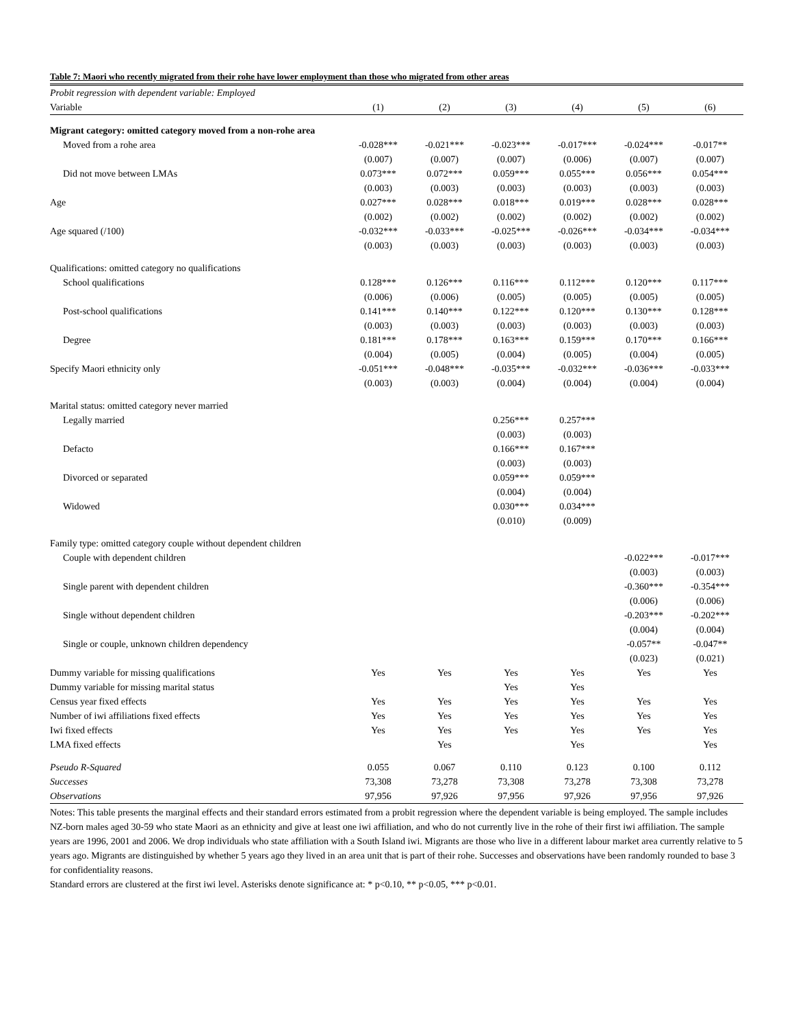Table 7: Maori who recently migrated from their rohe have lower employment than those who migrated from other areas
| Probit regression with dependent variable: Employed | | | | | | |
| Variable | (1) | (2) | (3) | (4) | (5) | (6) |
| Migrant category: omitted category moved from a non-rohe area | | | | | | |
| Moved from a rohe area | -0.028*** | -0.021*** | -0.023*** | -0.017*** | -0.024*** | -0.017** |
| | (0.007) | (0.007) | (0.007) | (0.006) | (0.007) | (0.007) |
| Did not move between LMAs | 0.073*** | 0.072*** | 0.059*** | 0.055*** | 0.056*** | 0.054*** |
| | (0.003) | (0.003) | (0.003) | (0.003) | (0.003) | (0.003) |
| Age | 0.027*** | 0.028*** | 0.018*** | 0.019*** | 0.028*** | 0.028*** |
| | (0.002) | (0.002) | (0.002) | (0.002) | (0.002) | (0.002) |
| Age squared (/100) | -0.032*** | -0.033*** | -0.025*** | -0.026*** | -0.034*** | -0.034*** |
| | (0.003) | (0.003) | (0.003) | (0.003) | (0.003) | (0.003) |
| Qualifications: omitted category no qualifications | | | | | | |
| School qualifications | 0.128*** | 0.126*** | 0.116*** | 0.112*** | 0.120*** | 0.117*** |
| | (0.006) | (0.006) | (0.005) | (0.005) | (0.005) | (0.005) |
| Post-school qualifications | 0.141*** | 0.140*** | 0.122*** | 0.120*** | 0.130*** | 0.128*** |
| | (0.003) | (0.003) | (0.003) | (0.003) | (0.003) | (0.003) |
| Degree | 0.181*** | 0.178*** | 0.163*** | 0.159*** | 0.170*** | 0.166*** |
| | (0.004) | (0.005) | (0.004) | (0.005) | (0.004) | (0.005) |
| Specify Maori ethnicity only | -0.051*** | -0.048*** | -0.035*** | -0.032*** | -0.036*** | -0.033*** |
| | (0.003) | (0.003) | (0.004) | (0.004) | (0.004) | (0.004) |
| Marital status: omitted category never married | | | | | | |
| Legally married | | | 0.256*** | 0.257*** | | |
| | | | (0.003) | (0.003) | | |
| Defacto | | | 0.166*** | 0.167*** | | |
| | | | (0.003) | (0.003) | | |
| Divorced or separated | | | 0.059*** | 0.059*** | | |
| | | | (0.004) | (0.004) | | |
| Widowed | | | 0.030*** | 0.034*** | | |
| | | | (0.010) | (0.009) | | |
| Family type: omitted category couple without dependent children | | | | | | |
| Couple with dependent children | | | | | -0.022*** | -0.017*** |
| | | | | | (0.003) | (0.003) |
| Single parent with dependent children | | | | | -0.360*** | -0.354*** |
| | | | | | (0.006) | (0.006) |
| Single without dependent children | | | | | -0.203*** | -0.202*** |
| | | | | | (0.004) | (0.004) |
| Single or couple, unknown children dependency | | | | | -0.057** | -0.047** |
| | | | | | (0.023) | (0.021) |
| Dummy variable for missing qualifications | Yes | Yes | Yes | Yes | Yes | Yes |
| Dummy variable for missing marital status | | | Yes | Yes | | |
| Census year fixed effects | Yes | Yes | Yes | Yes | Yes | Yes |
| Number of iwi affiliations fixed effects | Yes | Yes | Yes | Yes | Yes | Yes |
| Iwi fixed effects | Yes | Yes | Yes | Yes | Yes | Yes |
| LMA fixed effects | | Yes | | Yes | | Yes |
| Pseudo R-Squared | 0.055 | 0.067 | 0.110 | 0.123 | 0.100 | 0.112 |
| Successes | 73,308 | 73,278 | 73,308 | 73,278 | 73,308 | 73,278 |
| Observations | 97,956 | 97,926 | 97,956 | 97,926 | 97,956 | 97,926 |
Notes: This table presents the marginal effects and their standard errors estimated from a probit regression where the dependent variable is being employed. The sample includes NZ-born males aged 30-59 who state Maori as an ethnicity and give at least one iwi affiliation, and who do not currently live in the rohe of their first iwi affiliation. The sample years are 1996, 2001 and 2006. We drop individuals who state affiliation with a South Island iwi. Migrants are those who live in a different labour market area currently relative to 5 years ago. Migrants are distinguished by whether 5 years ago they lived in an area unit that is part of their rohe. Successes and observations have been randomly rounded to base 3 for confidentiality reasons.
Standard errors are clustered at the first iwi level. Asterisks denote significance at: * p<0.10, ** p<0.05, *** p<0.01.